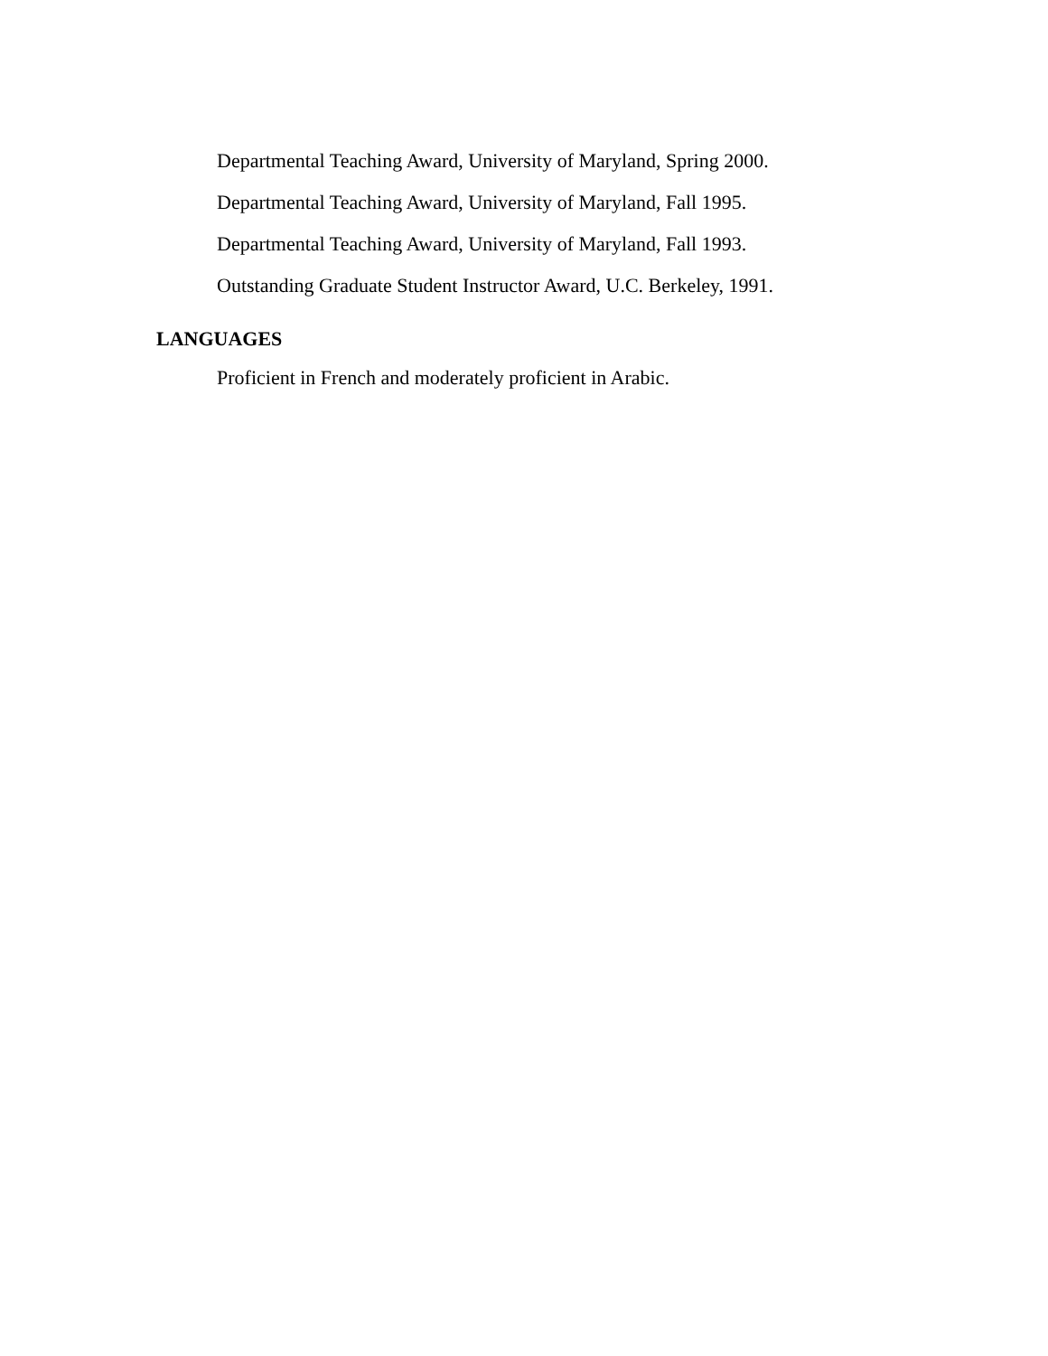Departmental Teaching Award, University of Maryland, Spring 2000.
Departmental Teaching Award, University of Maryland, Fall 1995.
Departmental Teaching Award, University of Maryland, Fall 1993.
Outstanding Graduate Student Instructor Award, U.C. Berkeley, 1991.
LANGUAGES
Proficient in French and moderately proficient in Arabic.